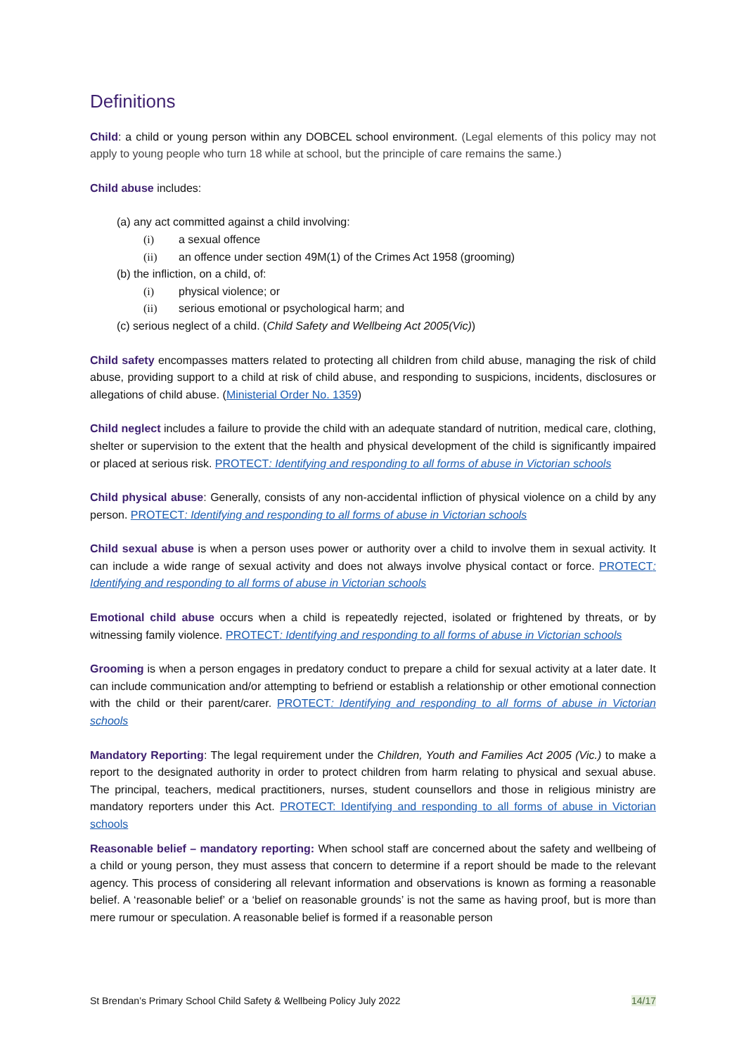Definitions
Child: a child or young person within any DOBCEL school environment. (Legal elements of this policy may not apply to young people who turn 18 while at school, but the principle of care remains the same.)
Child abuse includes:
(a) any act committed against a child involving:
(i) a sexual offence
(ii) an offence under section 49M(1) of the Crimes Act 1958 (grooming)
(b) the infliction, on a child, of:
(i) physical violence; or
(ii) serious emotional or psychological harm; and
(c) serious neglect of a child. (Child Safety and Wellbeing Act 2005(Vic))
Child safety encompasses matters related to protecting all children from child abuse, managing the risk of child abuse, providing support to a child at risk of child abuse, and responding to suspicions, incidents, disclosures or allegations of child abuse. (Ministerial Order No. 1359)
Child neglect includes a failure to provide the child with an adequate standard of nutrition, medical care, clothing, shelter or supervision to the extent that the health and physical development of the child is significantly impaired or placed at serious risk. PROTECT: Identifying and responding to all forms of abuse in Victorian schools
Child physical abuse: Generally, consists of any non-accidental infliction of physical violence on a child by any person. PROTECT: Identifying and responding to all forms of abuse in Victorian schools
Child sexual abuse is when a person uses power or authority over a child to involve them in sexual activity. It can include a wide range of sexual activity and does not always involve physical contact or force. PROTECT: Identifying and responding to all forms of abuse in Victorian schools
Emotional child abuse occurs when a child is repeatedly rejected, isolated or frightened by threats, or by witnessing family violence. PROTECT: Identifying and responding to all forms of abuse in Victorian schools
Grooming is when a person engages in predatory conduct to prepare a child for sexual activity at a later date. It can include communication and/or attempting to befriend or establish a relationship or other emotional connection with the child or their parent/carer. PROTECT: Identifying and responding to all forms of abuse in Victorian schools
Mandatory Reporting: The legal requirement under the Children, Youth and Families Act 2005 (Vic.) to make a report to the designated authority in order to protect children from harm relating to physical and sexual abuse. The principal, teachers, medical practitioners, nurses, student counsellors and those in religious ministry are mandatory reporters under this Act. PROTECT: Identifying and responding to all forms of abuse in Victorian schools
Reasonable belief – mandatory reporting: When school staff are concerned about the safety and wellbeing of a child or young person, they must assess that concern to determine if a report should be made to the relevant agency. This process of considering all relevant information and observations is known as forming a reasonable belief. A ‘reasonable belief’ or a ‘belief on reasonable grounds’ is not the same as having proof, but is more than mere rumour or speculation. A reasonable belief is formed if a reasonable person
St Brendan’s Primary School Child Safety & Wellbeing Policy July 2022 14/17